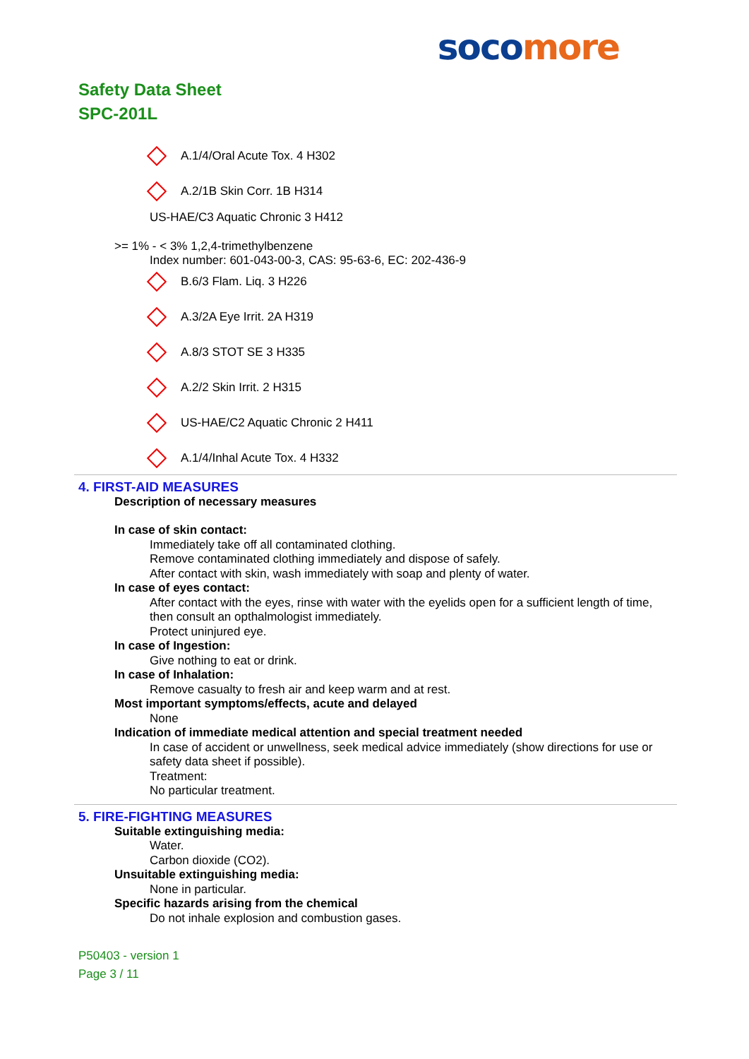soco more
Safety Data Sheet
SPC-201L
A.1/4/Oral Acute Tox. 4 H302
A.2/1B Skin Corr. 1B H314
US-HAE/C3 Aquatic Chronic 3 H412
>= 1% - < 3% 1,2,4-trimethylbenzene
Index number: 601-043-00-3, CAS: 95-63-6, EC: 202-436-9
B.6/3 Flam. Liq. 3 H226
A.3/2A Eye Irrit. 2A H319
A.8/3 STOT SE 3 H335
A.2/2 Skin Irrit. 2 H315
US-HAE/C2 Aquatic Chronic 2 H411
A.1/4/Inhal Acute Tox. 4 H332
4. FIRST-AID MEASURES
Description of necessary measures
In case of skin contact:
Immediately take off all contaminated clothing.
Remove contaminated clothing immediately and dispose of safely.
After contact with skin, wash immediately with soap and plenty of water.
In case of eyes contact:
After contact with the eyes, rinse with water with the eyelids open for a sufficient length of time, then consult an opthalmologist immediately.
Protect uninjured eye.
In case of Ingestion:
Give nothing to eat or drink.
In case of Inhalation:
Remove casualty to fresh air and keep warm and at rest.
Most important symptoms/effects, acute and delayed
None
Indication of immediate medical attention and special treatment needed
In case of accident or unwellness, seek medical advice immediately (show directions for use or safety data sheet if possible).
Treatment:
No particular treatment.
5. FIRE-FIGHTING MEASURES
Suitable extinguishing media:
Water.
Carbon dioxide (CO2).
Unsuitable extinguishing media:
None in particular.
Specific hazards arising from the chemical
Do not inhale explosion and combustion gases.
P50403 - version 1
Page 3 / 11